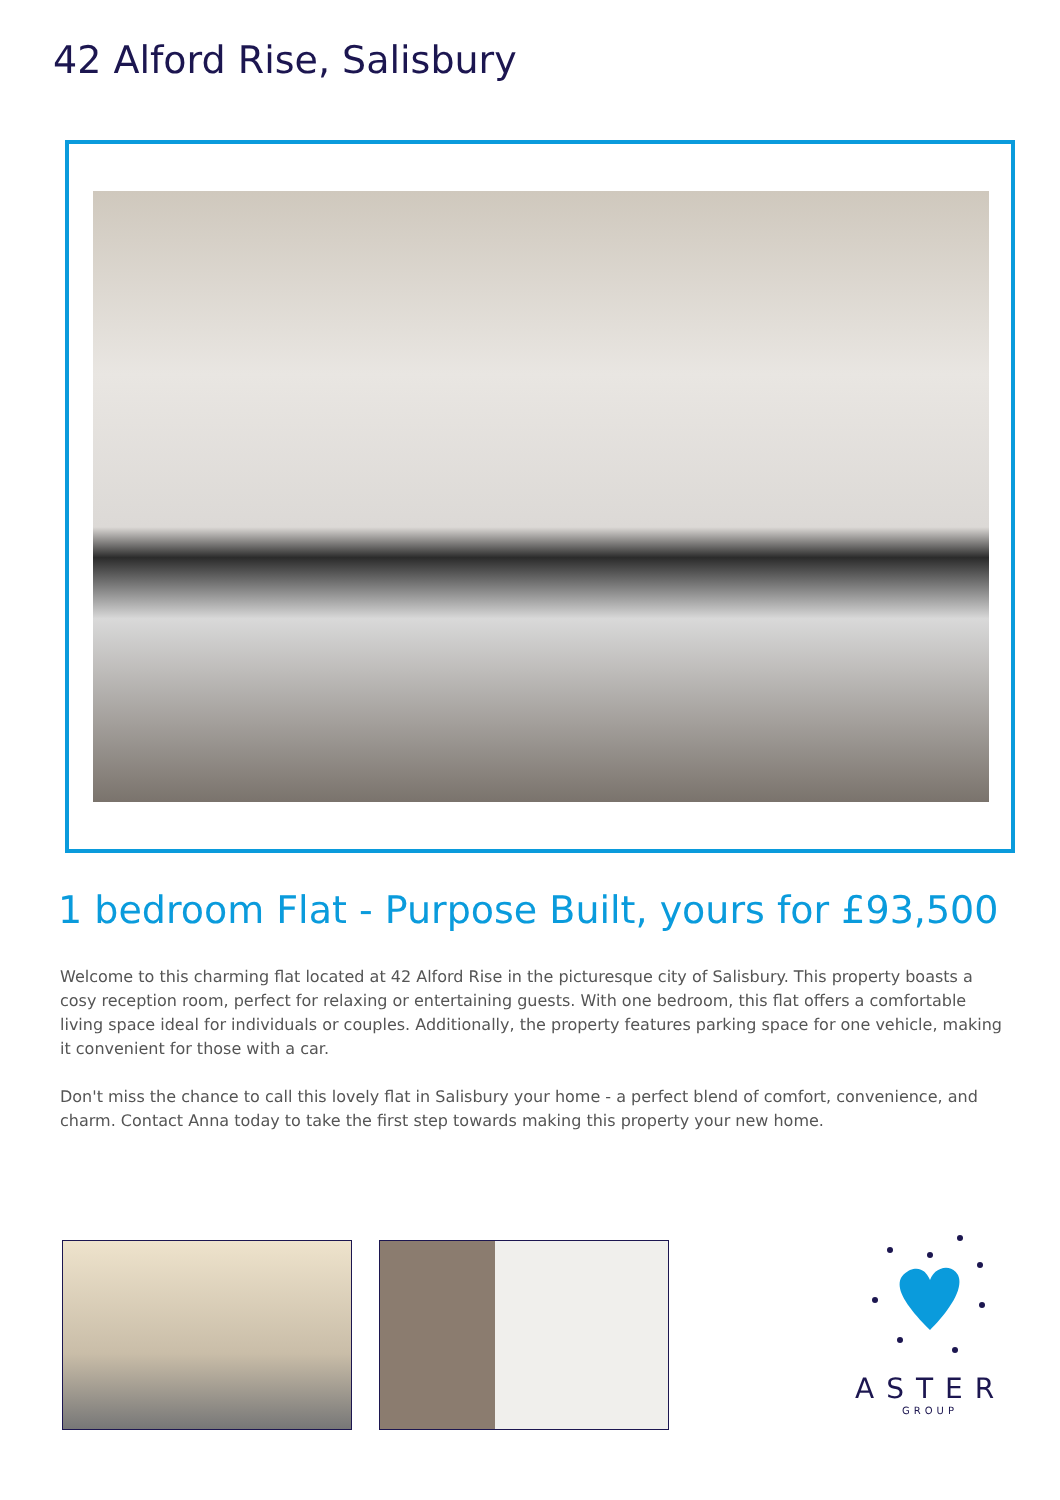42 Alford Rise, Salisbury
1 bedroom Flat - Purpose Built, yours for £93,500
Welcome to this charming flat located at 42 Alford Rise in the picturesque city of Salisbury. This property boasts a cosy reception room, perfect for relaxing or entertaining guests. With one bedroom, this flat offers a comfortable living space ideal for individuals or couples. Additionally, the property features parking space for one vehicle, making it convenient for those with a car.
Don't miss the chance to call this lovely flat in Salisbury your home - a perfect blend of comfort, convenience, and charm. Contact Anna today to take the first step towards making this property your new home.
ASTER
GROUP